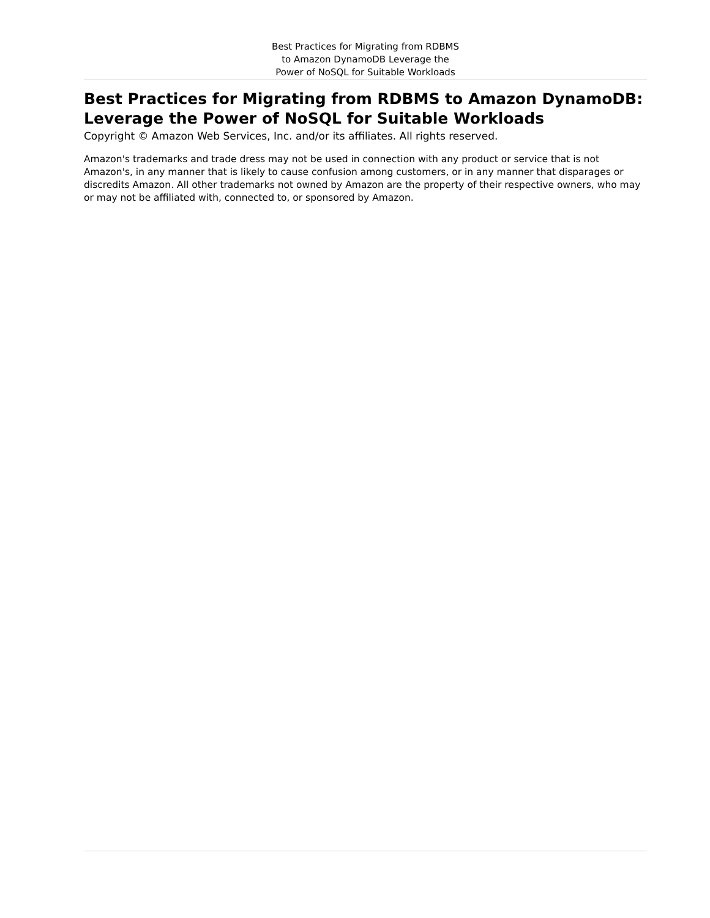Best Practices for Migrating from RDBMS
to Amazon DynamoDB Leverage the
Power of NoSQL for Suitable Workloads
Best Practices for Migrating from RDBMS to Amazon DynamoDB: Leverage the Power of NoSQL for Suitable Workloads
Copyright © Amazon Web Services, Inc. and/or its affiliates. All rights reserved.
Amazon's trademarks and trade dress may not be used in connection with any product or service that is not Amazon's, in any manner that is likely to cause confusion among customers, or in any manner that disparages or discredits Amazon. All other trademarks not owned by Amazon are the property of their respective owners, who may or may not be affiliated with, connected to, or sponsored by Amazon.